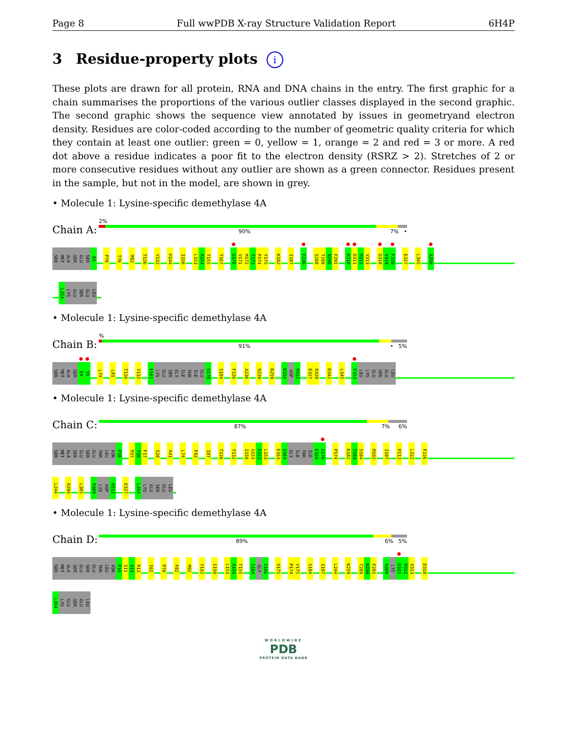Page 8 Full wwPDB X-ray Structure Validation Report 6H4P
3 Residue-property plots i
These plots are drawn for all protein, RNA and DNA chains in the entry. The first graphic for a chain summarises the proportions of the various outlier classes displayed in the second graphic. The second graphic shows the sequence view annotated by issues in geometryand electron density. Residues are color-coded according to the number of geometric quality criteria for which they contain at least one outlier: green = 0, yellow = 1, orange = 2 and red = 3 or more. A red dot above a residue indicates a poor fit to the electron density (RSRZ > 2). Stretches of 2 or more consecutive residues without any outlier are shown as a green connector. Residues present in the sample, but not in the model, are shown in grey.
• Molecule 1: Lysine-specific demethylase 4A
Chain A:
2%
90% 7% •
SER
MET
ALA
SER
GLU
SER
E6
P70
T76
M92
T126
Y132
H144
I150
L153
R154
T155
T167
G170
V171
M172
T173
P174
Y175
K182
I197
F226
S288
T289
N290
F291
K310
D311
M312
V313
D318
V319
F320
E327
L345
A350
L354
LYS
GLU
SER
GLU
LEU
• Molecule 1: Lysine-specific demethylase 4A
Chain B:
%
91% • 5%
SER
MET
ALA
SER
E4
S5
L74
L81
T126
Y132
E161
LYS
GLU
SER
GLY
ILE
THR
ILE
GLU
G170
S184
F226
A236
R239
K259
K310
ASP
M312
E327
R328
D342
L345
F353
LEU
LYS
GLU
SER
GLU
LEU
• Molecule 1: Lysine-specific demethylase 4A
Chain C:
87% 7% 6%
SER
MET
ALA
SER
GLU
SER
GLU
THR
LEU
ASN
P10
M15
T16
F17
S28
R41
L74
F82
I87
T126
Y132
I150
G151
R152
L153
E163
S164
GLY
ILE
THR
ILE
E169
G170
P174
K182
T183
S184
M192
I197
P212
L222
F226
L244
R294
L305
R309
LYS
ASP
M312
E327
L354
LYS
GLU
SER
GLU
LEU
• Molecule 1: Lysine-specific demethylase 4A
Chain D:
89% 6% 5%
SER
MET
ALA
SER
GLU
SER
GLU
THR
LEU
ASN
P10
S11
A12
R13
I62
P70
F82
M92
Y132
I150
L153
R154
T155
S164
GLY
I166
V171
P174
Y175
S184
I197
L244
K259
T289
N290
F291
R309
LYS
D311
M312
V313
D318
L354
LYS
GLU
SER
GLU
LEU
WORLDWIDE
PDB
PROTEIN DATA BANK